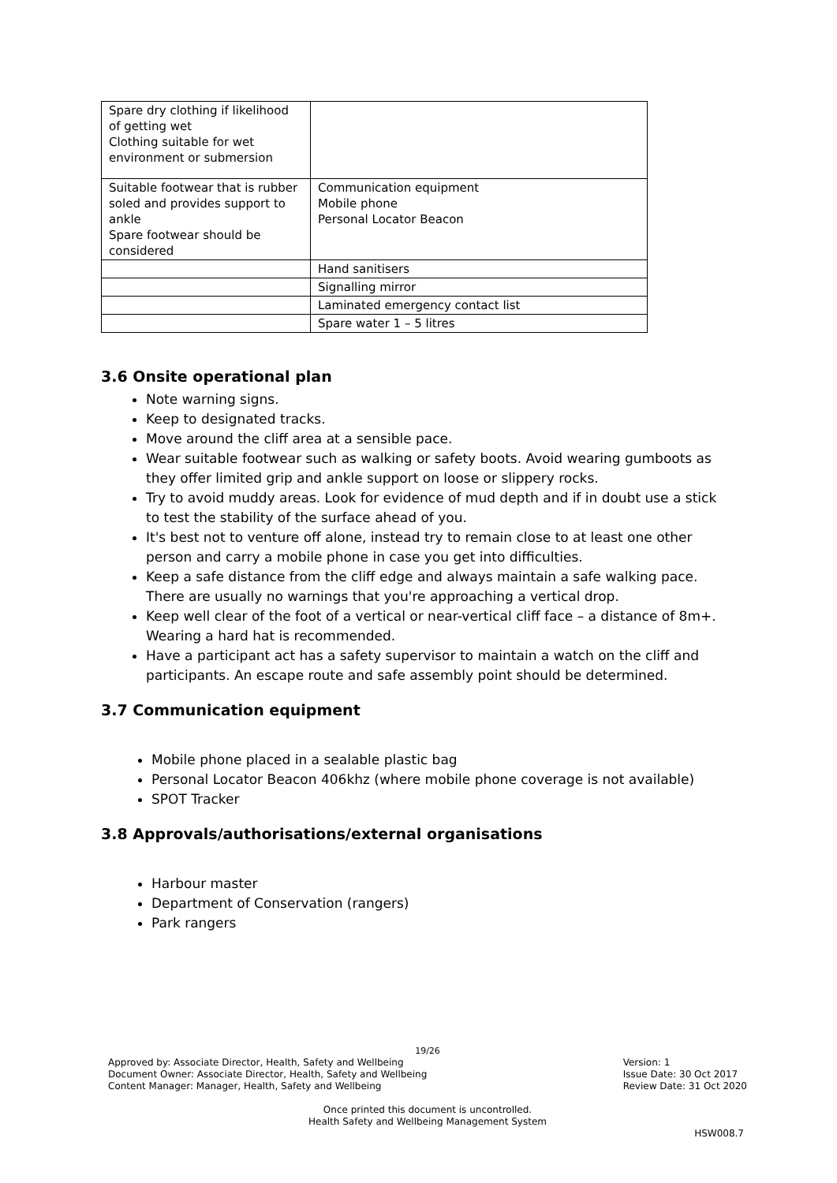| Spare dry clothing if likelihood of getting wet Clothing suitable for wet environment or submersion | |
| Suitable footwear that is rubber soled and provides support to ankle Spare footwear should be considered | Communication equipment Mobile phone Personal Locator Beacon |
| | Hand sanitisers |
| | Signalling mirror |
| | Laminated emergency contact list |
| | Spare water 1 – 5 litres |
3.6 Onsite operational plan
Note warning signs.
Keep to designated tracks.
Move around the cliff area at a sensible pace.
Wear suitable footwear such as walking or safety boots. Avoid wearing gumboots as they offer limited grip and ankle support on loose or slippery rocks.
Try to avoid muddy areas. Look for evidence of mud depth and if in doubt use a stick to test the stability of the surface ahead of you.
It's best not to venture off alone, instead try to remain close to at least one other person and carry a mobile phone in case you get into difficulties.
Keep a safe distance from the cliff edge and always maintain a safe walking pace. There are usually no warnings that you're approaching a vertical drop.
Keep well clear of the foot of a vertical or near-vertical cliff face – a distance of 8m+. Wearing a hard hat is recommended.
Have a participant act has a safety supervisor to maintain a watch on the cliff and participants. An escape route and safe assembly point should be determined.
3.7 Communication equipment
Mobile phone placed in a sealable plastic bag
Personal Locator Beacon 406khz (where mobile phone coverage is not available)
SPOT Tracker
3.8 Approvals/authorisations/external organisations
Harbour master
Department of Conservation (rangers)
Park rangers
19/26
Approved by: Associate Director, Health, Safety and Wellbeing
Document Owner: Associate Director, Health, Safety and Wellbeing
Content Manager: Manager, Health, Safety and Wellbeing
Version: 1
Issue Date: 30 Oct 2017
Review Date: 31 Oct 2020
Once printed this document is uncontrolled.
Health Safety and Wellbeing Management System
HSW008.7